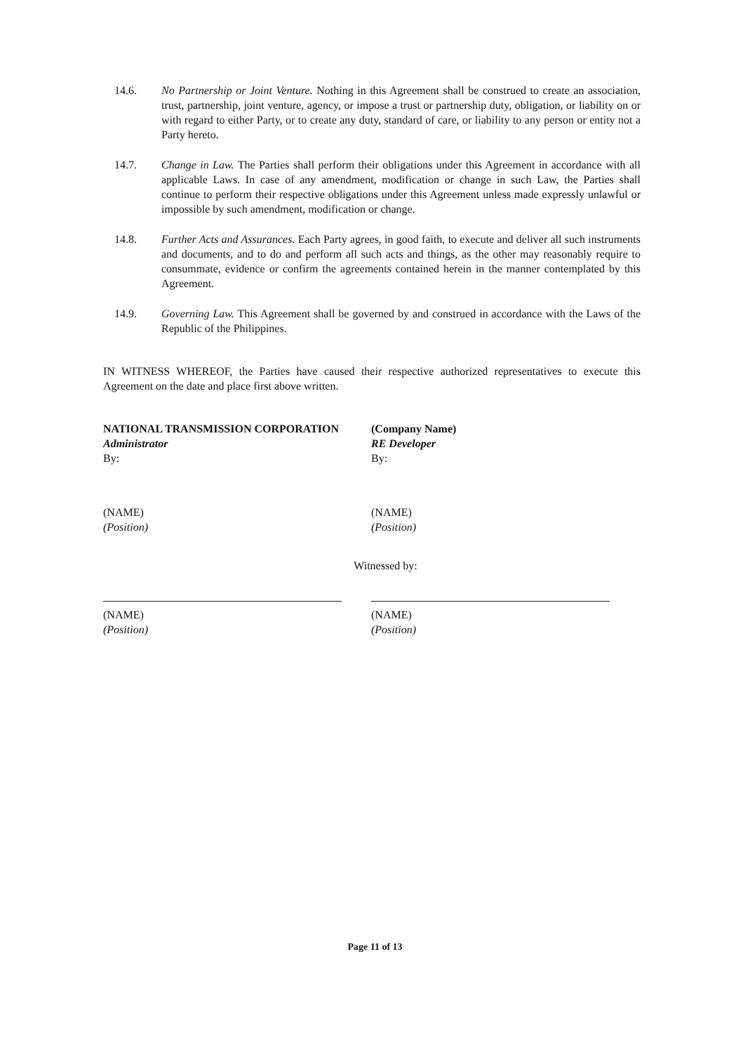14.6. No Partnership or Joint Venture. Nothing in this Agreement shall be construed to create an association, trust, partnership, joint venture, agency, or impose a trust or partnership duty, obligation, or liability on or with regard to either Party, or to create any duty, standard of care, or liability to any person or entity not a Party hereto.
14.7. Change in Law. The Parties shall perform their obligations under this Agreement in accordance with all applicable Laws. In case of any amendment, modification or change in such Law, the Parties shall continue to perform their respective obligations under this Agreement unless made expressly unlawful or impossible by such amendment, modification or change.
14.8. Further Acts and Assurances. Each Party agrees, in good faith, to execute and deliver all such instruments and documents, and to do and perform all such acts and things, as the other may reasonably require to consummate, evidence or confirm the agreements contained herein in the manner contemplated by this Agreement.
14.9. Governing Law. This Agreement shall be governed by and construed in accordance with the Laws of the Republic of the Philippines.
IN WITNESS WHEREOF, the Parties have caused their respective authorized representatives to execute this Agreement on the date and place first above written.
NATIONAL TRANSMISSION CORPORATION
Administrator
By:
(Company Name)
RE Developer
By:
(NAME)
(Position)
(NAME)
(Position)
Witnessed by:
(NAME)
(Position)
(NAME)
(Position)
Page 11 of 13